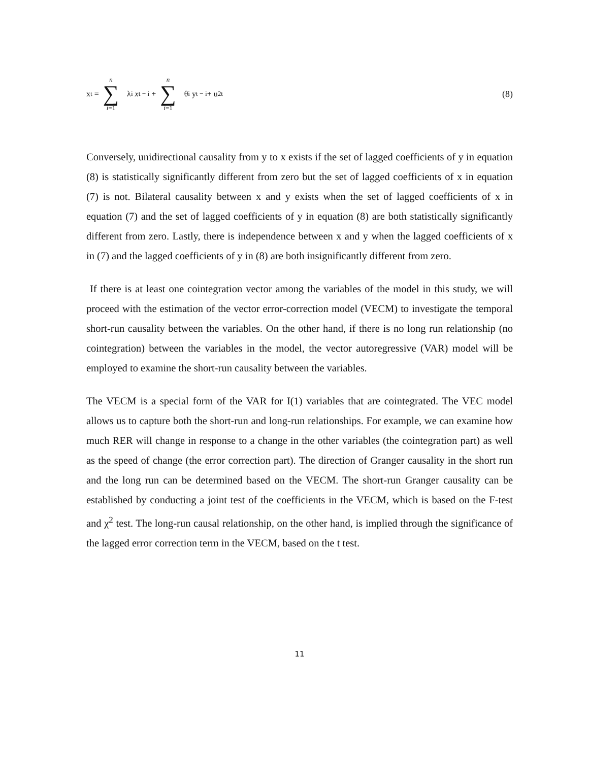x<sub>t</sub> = n ∑ i=1 λ<sub>i</sub> x<sub>t − i</sub> + n ∑ i=1 θ<sub>i</sub> y<sub>t − i</sub>+ u<sub>2t</sub> (8)
Conversely, unidirectional causality from y to x exists if the set of lagged coefficients of y in equation (8) is statistically significantly different from zero but the set of lagged coefficients of x in equation (7) is not. Bilateral causality between x and y exists when the set of lagged coefficients of x in equation (7) and the set of lagged coefficients of y in equation (8) are both statistically significantly different from zero. Lastly, there is independence between x and y when the lagged coefficients of x in (7) and the lagged coefficients of y in (8) are both insignificantly different from zero.
If there is at least one cointegration vector among the variables of the model in this study, we will proceed with the estimation of the vector error-correction model (VECM) to investigate the temporal short-run causality between the variables. On the other hand, if there is no long run relationship (no cointegration) between the variables in the model, the vector autoregressive (VAR) model will be employed to examine the short-run causality between the variables.
The VECM is a special form of the VAR for I(1) variables that are cointegrated. The VEC model allows us to capture both the short-run and long-run relationships. For example, we can examine how much RER will change in response to a change in the other variables (the cointegration part) as well as the speed of change (the error correction part). The direction of Granger causality in the short run and the long run can be determined based on the VECM. The short-run Granger causality can be established by conducting a joint test of the coefficients in the VECM, which is based on the F-test and χ<sup>2</sup> test. The long-run causal relationship, on the other hand, is implied through the significance of the lagged error correction term in the VECM, based on the t test.
11